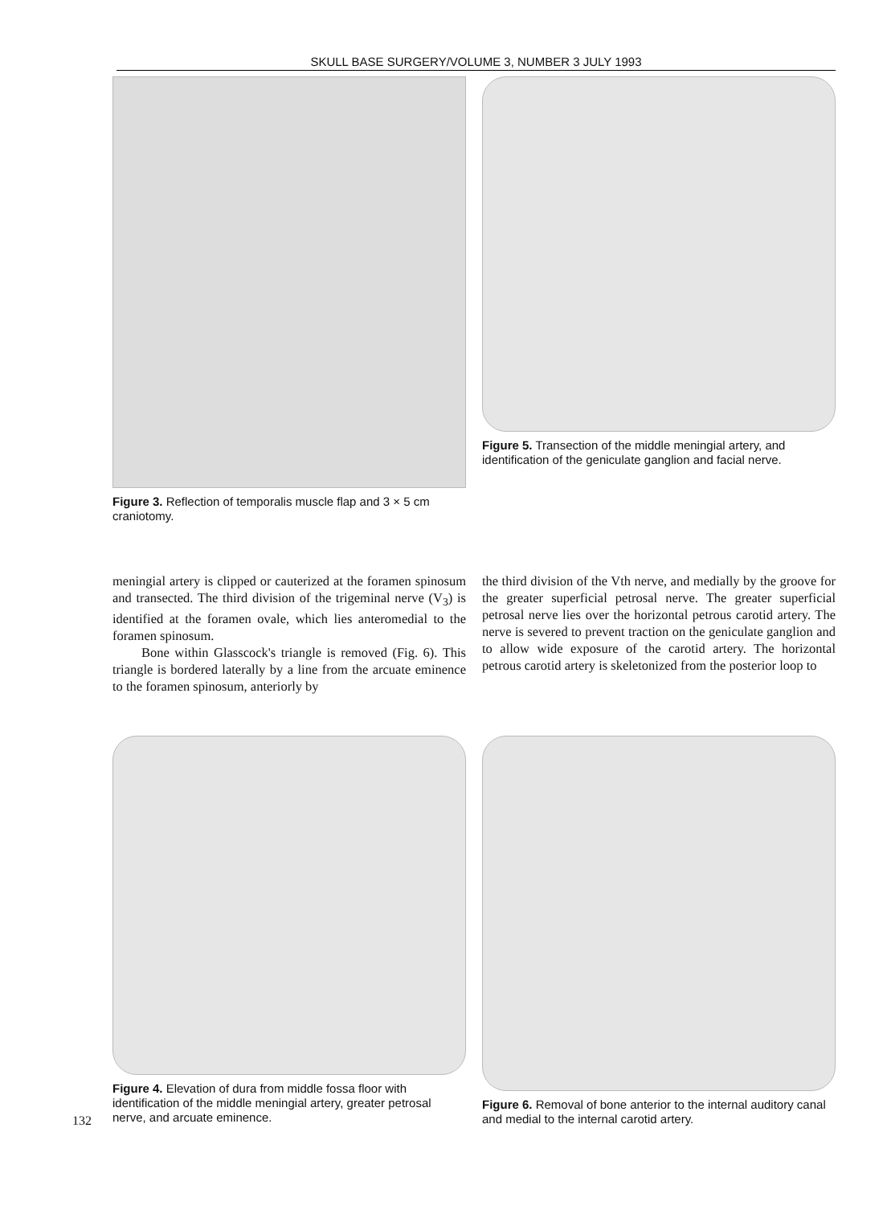SKULL BASE SURGERY/VOLUME 3, NUMBER 3 JULY 1993
Figure 3. Reflection of temporalis muscle flap and 3 × 5 cm craniotomy.
Figure 5. Transection of the middle meningial artery, and identification of the geniculate ganglion and facial nerve.
meningial artery is clipped or cauterized at the foramen spinosum and transected. The third division of the trigeminal nerve (V<sub>3</sub>) is identified at the foramen ovale, which lies anteromedial to the foramen spinosum.
Bone within Glasscock's triangle is removed (Fig. 6). This triangle is bordered laterally by a line from the arcuate eminence to the foramen spinosum, anteriorly by
the third division of the Vth nerve, and medially by the groove for the greater superficial petrosal nerve. The greater superficial petrosal nerve lies over the horizontal petrous carotid artery. The nerve is severed to prevent traction on the geniculate ganglion and to allow wide exposure of the carotid artery. The horizontal petrous carotid artery is skeletonized from the posterior loop to
Figure 4. Elevation of dura from middle fossa floor with identification of the middle meningial artery, greater petrosal nerve, and arcuate eminence.
Figure 6. Removal of bone anterior to the internal auditory canal and medial to the internal carotid artery.
132